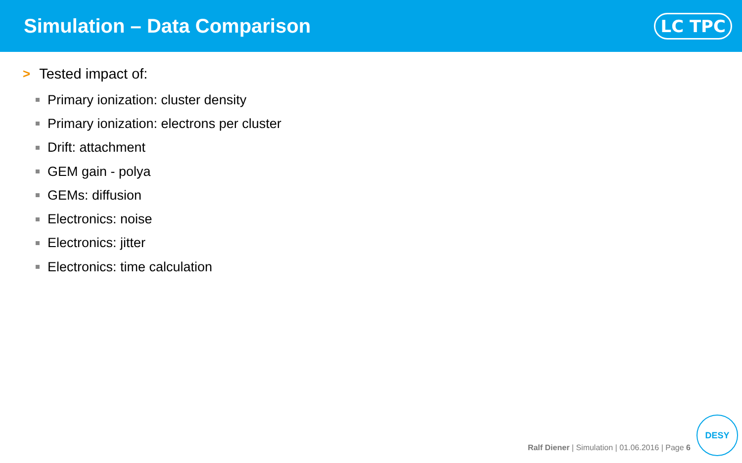Simulation – Data Comparison
LC TPC
> Tested impact of:
Primary ionization: cluster density
Primary ionization: electrons per cluster
Drift: attachment
GEM gain - polya
GEMs: diffusion
Electronics: noise
Electronics: jitter
Electronics: time calculation
Ralf Diener | Simulation | 01.06.2016 | Page 6
DESY